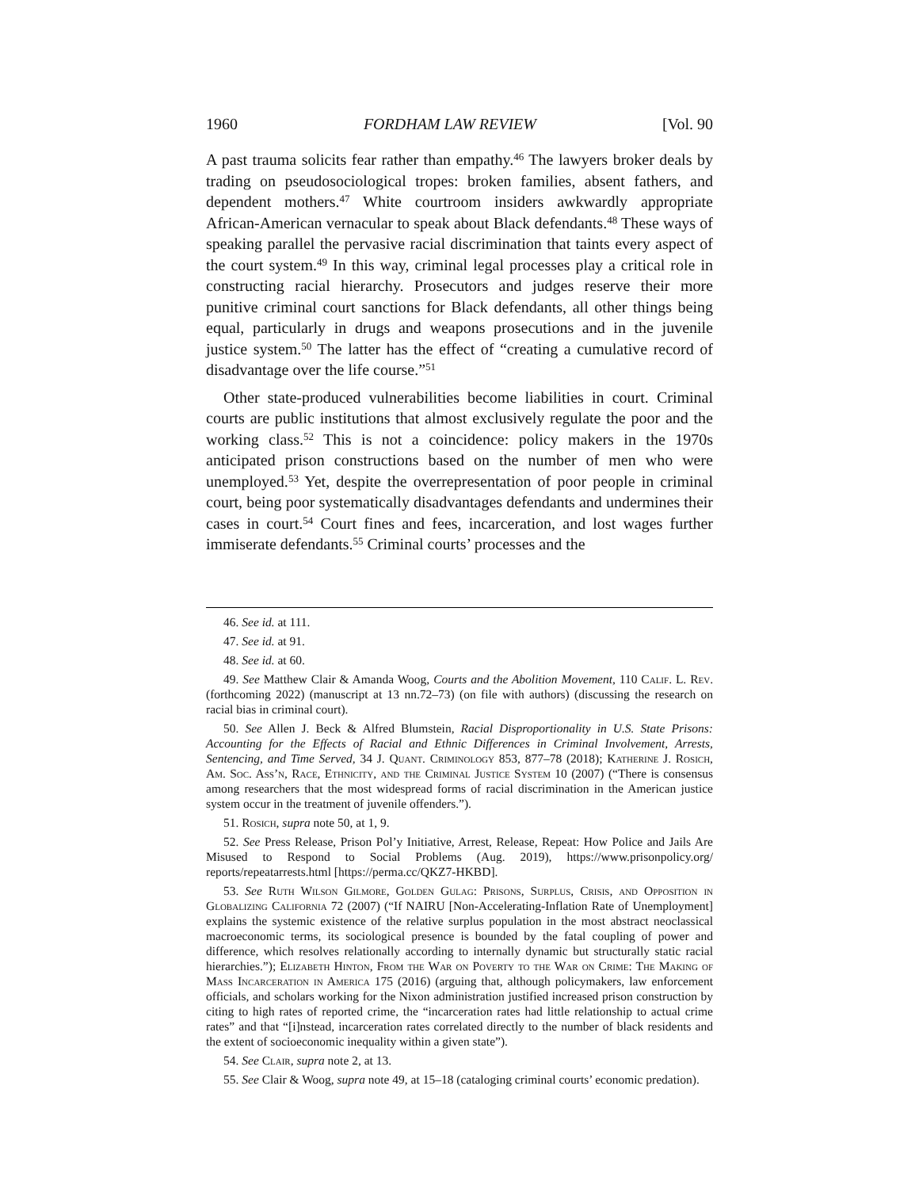1960 FORDHAM LAW REVIEW [Vol. 90
A past trauma solicits fear rather than empathy.<sup>46</sup> The lawyers broker deals by trading on pseudosociological tropes: broken families, absent fathers, and dependent mothers.<sup>47</sup> White courtroom insiders awkwardly appropriate African-American vernacular to speak about Black defendants.<sup>48</sup> These ways of speaking parallel the pervasive racial discrimination that taints every aspect of the court system.<sup>49</sup> In this way, criminal legal processes play a critical role in constructing racial hierarchy. Prosecutors and judges reserve their more punitive criminal court sanctions for Black defendants, all other things being equal, particularly in drugs and weapons prosecutions and in the juvenile justice system.<sup>50</sup> The latter has the effect of “creating a cumulative record of disadvantage over the life course.”<sup>51</sup>
Other state-produced vulnerabilities become liabilities in court. Criminal courts are public institutions that almost exclusively regulate the poor and the working class.<sup>52</sup> This is not a coincidence: policy makers in the 1970s anticipated prison constructions based on the number of men who were unemployed.<sup>53</sup> Yet, despite the overrepresentation of poor people in criminal court, being poor systematically disadvantages defendants and undermines their cases in court.<sup>54</sup> Court fines and fees, incarceration, and lost wages further immiserate defendants.<sup>55</sup> Criminal courts’ processes and the
46. See id. at 111.
47. See id. at 91.
48. See id. at 60.
49. See Matthew Clair & Amanda Woog, Courts and the Abolition Movement, 110 Calif. L. Rev. (forthcoming 2022) (manuscript at 13 nn.72–73) (on file with authors) (discussing the research on racial bias in criminal court).
50. See Allen J. Beck & Alfred Blumstein, Racial Disproportionality in U.S. State Prisons: Accounting for the Effects of Racial and Ethnic Differences in Criminal Involvement, Arrests, Sentencing, and Time Served, 34 J. Quant. Criminology 853, 877–78 (2018); Katherine J. Rosich, Am. Soc. Ass’n, Race, Ethnicity, and the Criminal Justice System 10 (2007) (“There is consensus among researchers that the most widespread forms of racial discrimination in the American justice system occur in the treatment of juvenile offenders.”).
51. Rosich, supra note 50, at 1, 9.
52. See Press Release, Prison Pol’y Initiative, Arrest, Release, Repeat: How Police and Jails Are Misused to Respond to Social Problems (Aug. 2019), https://www.prisonpolicy.org/ reports/repeatarrests.html [https://perma.cc/QKZ7-HKBD].
53. See Ruth Wilson Gilmore, Golden Gulag: Prisons, Surplus, Crisis, and Opposition in Globalizing California 72 (2007) (“If NAIRU [Non-Accelerating-Inflation Rate of Unemployment] explains the systemic existence of the relative surplus population in the most abstract neoclassical macroeconomic terms, its sociological presence is bounded by the fatal coupling of power and difference, which resolves relationally according to internally dynamic but structurally static racial hierarchies.”); Elizabeth Hinton, From the War on Poverty to the War on Crime: The Making of Mass Incarceration in America 175 (2016) (arguing that, although policymakers, law enforcement officials, and scholars working for the Nixon administration justified increased prison construction by citing to high rates of reported crime, the “incarceration rates had little relationship to actual crime rates” and that “[i]nstead, incarceration rates correlated directly to the number of black residents and the extent of socioeconomic inequality within a given state”).
54. See Clair, supra note 2, at 13.
55. See Clair & Woog, supra note 49, at 15–18 (cataloging criminal courts’ economic predation).